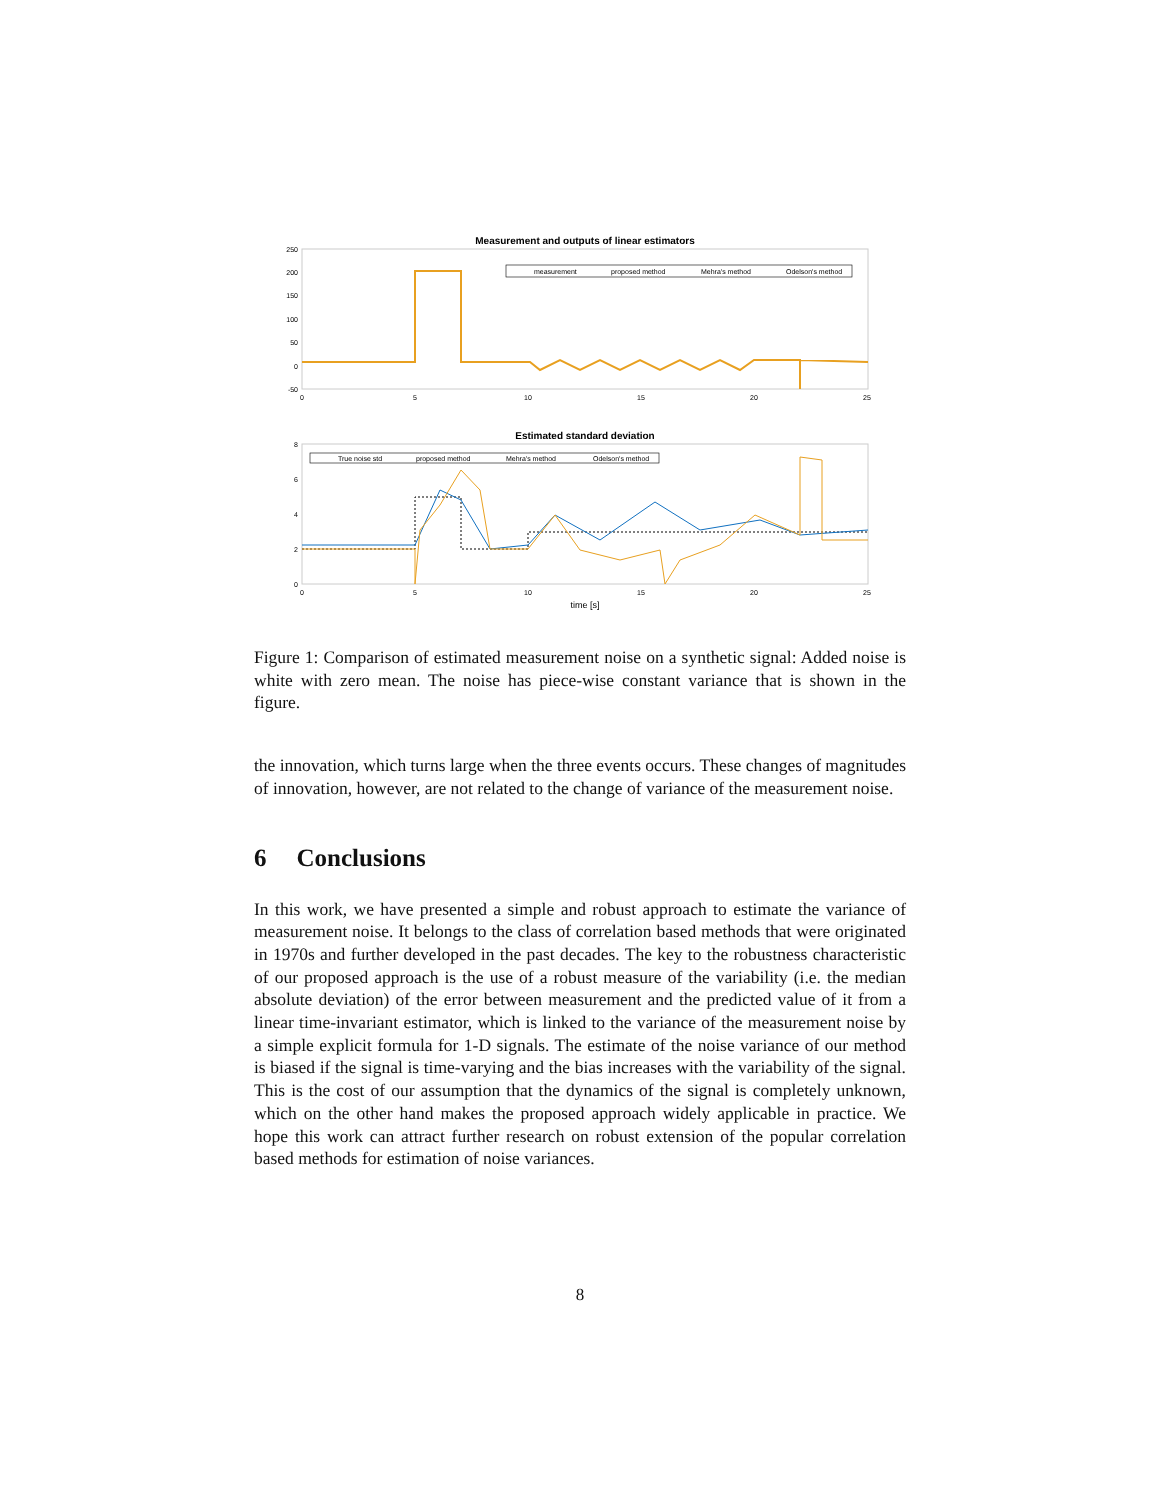Measurement and outputs of linear estimators
250
200
150
100
50
0
-50
0
5
10
15
20
25
measurement
proposed method
Mehra's method
Odelson's method
Estimated standard deviation
8
6
4
2
0
0
5
10
15
20
25
True noise std
proposed method
Mehra's method
Odelson's method
time [s]
Figure 1: Comparison of estimated measurement noise on a synthetic signal: Added noise is white with zero mean. The noise has piece-wise constant variance that is shown in the figure.
the innovation, which turns large when the three events occurs. These changes of magnitudes of innovation, however, are not related to the change of variance of the measurement noise.
6 Conclusions
In this work, we have presented a simple and robust approach to estimate the variance of measurement noise. It belongs to the class of correlation based methods that were originated in 1970s and further developed in the past decades. The key to the robustness characteristic of our proposed approach is the use of a robust measure of the variability (i.e. the median absolute deviation) of the error between measurement and the predicted value of it from a linear time-invariant estimator, which is linked to the variance of the measurement noise by a simple explicit formula for 1-D signals. The estimate of the noise variance of our method is biased if the signal is time-varying and the bias increases with the variability of the signal. This is the cost of our assumption that the dynamics of the signal is completely unknown, which on the other hand makes the proposed approach widely applicable in practice. We hope this work can attract further research on robust extension of the popular correlation based methods for estimation of noise variances.
8